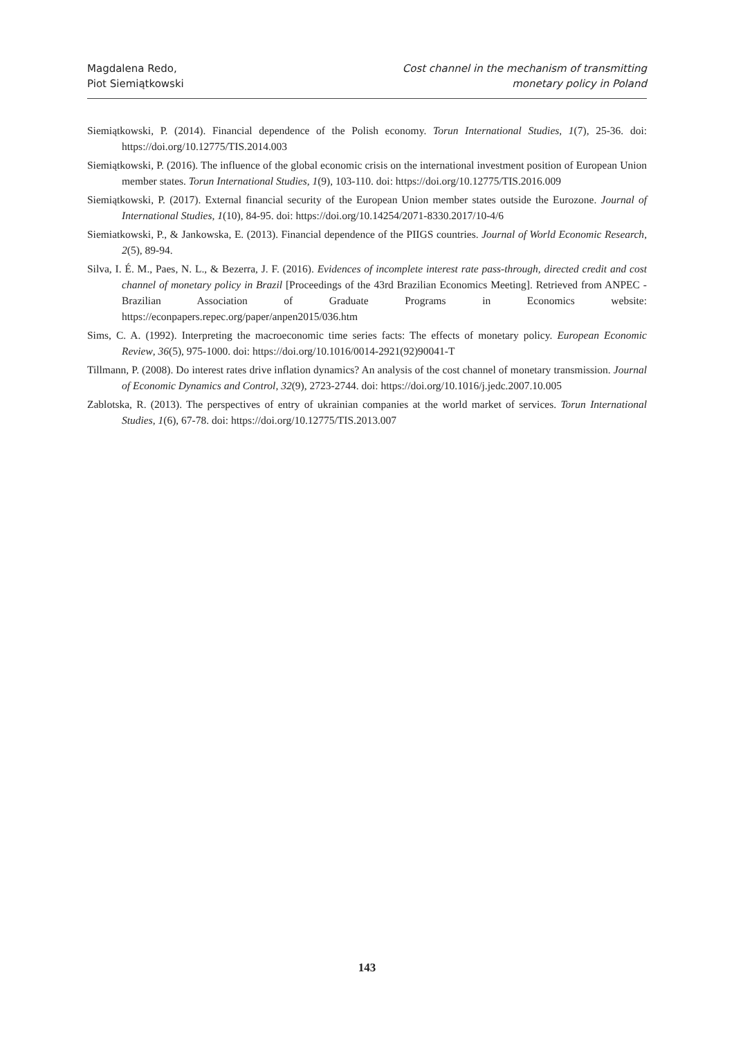Magdalena Redo,
Piot Siemiątkowski
Cost channel in the mechanism of transmitting
monetary policy in Poland
Siemiątkowski, P. (2014). Financial dependence of the Polish economy. Torun International Studies, 1(7), 25-36. doi: https://doi.org/10.12775/TIS.2014.003
Siemiątkowski, P. (2016). The influence of the global economic crisis on the international investment position of European Union member states. Torun International Studies, 1(9), 103-110. doi: https://doi.org/10.12775/TIS.2016.009
Siemiątkowski, P. (2017). External financial security of the European Union member states outside the Eurozone. Journal of International Studies, 1(10), 84-95. doi: https://doi.org/10.14254/2071-8330.2017/10-4/6
Siemiatkowski, P., & Jankowska, E. (2013). Financial dependence of the PIIGS countries. Journal of World Economic Research, 2(5), 89-94.
Silva, I. É. M., Paes, N. L., & Bezerra, J. F. (2016). Evidences of incomplete interest rate pass-through, directed credit and cost channel of monetary policy in Brazil [Proceedings of the 43rd Brazilian Economics Meeting]. Retrieved from ANPEC - Brazilian Association of Graduate Programs in Economics website: https://econpapers.repec.org/paper/anpen2015/036.htm
Sims, C. A. (1992). Interpreting the macroeconomic time series facts: The effects of monetary policy. European Economic Review, 36(5), 975-1000. doi: https://doi.org/10.1016/0014-2921(92)90041-T
Tillmann, P. (2008). Do interest rates drive inflation dynamics? An analysis of the cost channel of monetary transmission. Journal of Economic Dynamics and Control, 32(9), 2723-2744. doi: https://doi.org/10.1016/j.jedc.2007.10.005
Zablotska, R. (2013). The perspectives of entry of ukrainian companies at the world market of services. Torun International Studies, 1(6), 67-78. doi: https://doi.org/10.12775/TIS.2013.007
143